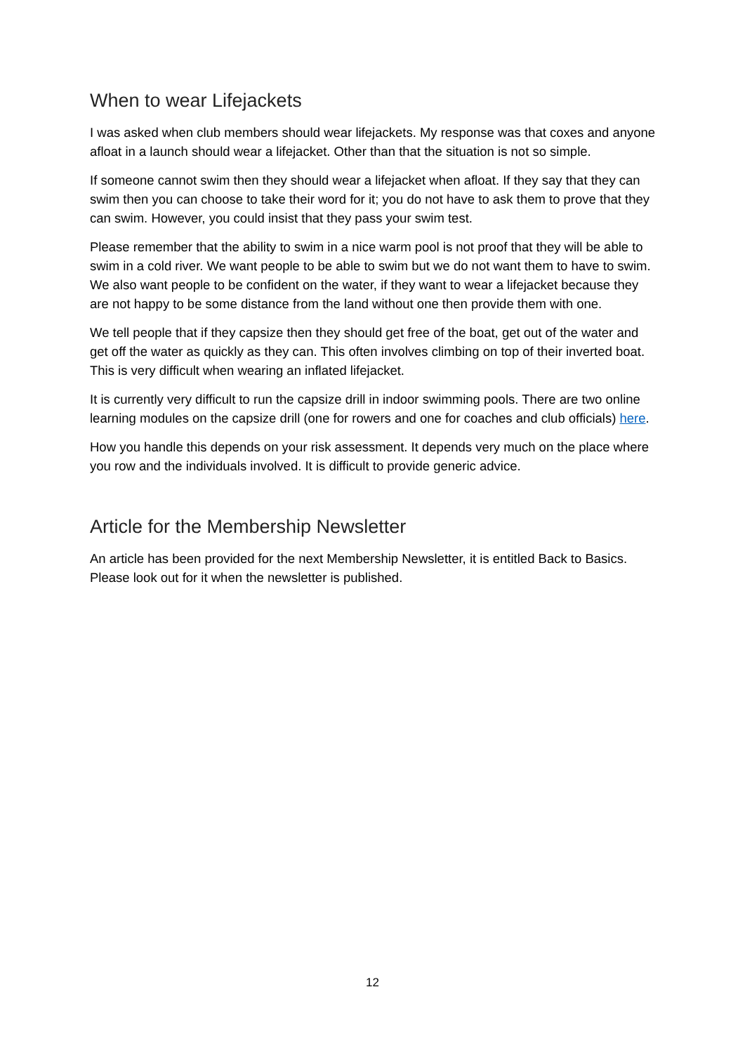When to wear Lifejackets
I was asked when club members should wear lifejackets. My response was that coxes and anyone afloat in a launch should wear a lifejacket. Other than that the situation is not so simple.
If someone cannot swim then they should wear a lifejacket when afloat. If they say that they can swim then you can choose to take their word for it; you do not have to ask them to prove that they can swim. However, you could insist that they pass your swim test.
Please remember that the ability to swim in a nice warm pool is not proof that they will be able to swim in a cold river. We want people to be able to swim but we do not want them to have to swim. We also want people to be confident on the water, if they want to wear a lifejacket because they are not happy to be some distance from the land without one then provide them with one.
We tell people that if they capsize then they should get free of the boat, get out of the water and get off the water as quickly as they can. This often involves climbing on top of their inverted boat. This is very difficult when wearing an inflated lifejacket.
It is currently very difficult to run the capsize drill in indoor swimming pools. There are two online learning modules on the capsize drill (one for rowers and one for coaches and club officials) here.
How you handle this depends on your risk assessment. It depends very much on the place where you row and the individuals involved. It is difficult to provide generic advice.
Article for the Membership Newsletter
An article has been provided for the next Membership Newsletter, it is entitled Back to Basics. Please look out for it when the newsletter is published.
12